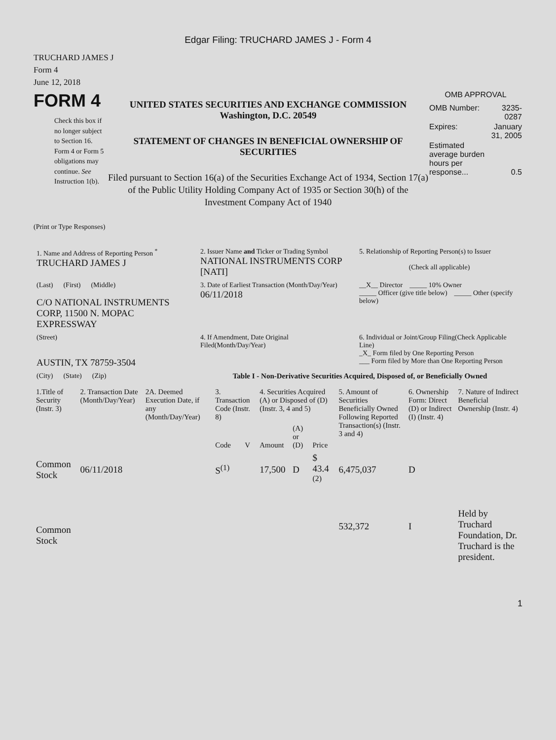Edgar Filing: TRUCHARD JAMES J - Form 4
TRUCHARD JAMES J
Form 4
June 12, 2018
FORM 4
Check this box if no longer subject to Section 16. Form 4 or Form 5 obligations may continue. See Instruction 1(b).
UNITED STATES SECURITIES AND EXCHANGE COMMISSION
Washington, D.C. 20549
STATEMENT OF CHANGES IN BENEFICIAL OWNERSHIP OF SECURITIES
Filed pursuant to Section 16(a) of the Securities Exchange Act of 1934, Section 17(a) of the Public Utility Holding Company Act of 1935 or Section 30(h) of the Investment Company Act of 1940
OMB APPROVAL
| OMB Number: | 3235-0287 |
| Expires: | January 31, 2005 |
| Estimated average burden hours per response... | 0.5 |
(Print or Type Responses)
| 1. Name and Address of Reporting Person <sup>*</sup> TRUCHARD JAMES J | 2. Issuer Name and Ticker or Trading Symbol NATIONAL INSTRUMENTS CORP [NATI] | 5. Relationship of Reporting Person(s) to Issuer (Check all applicable) |
| (Last) (First) (Middle) C/O NATIONAL INSTRUMENTS CORP, 11500 N. MOPAC EXPRESSWAY | 3. Date of Earliest Transaction (Month/Day/Year) 06/11/2018 | __X__ Director _____ 10% Owner _____ Officer (give title below) _____ Other (specify below) |
| (Street) AUSTIN, TX 78759-3504 | 4. If Amendment, Date Original Filed(Month/Day/Year) | 6. Individual or Joint/Group Filing(Check Applicable Line) _X_ Form filed by One Reporting Person ___ Form filed by More than One Reporting Person |
| (City) (State) (Zip) | Table I - Non-Derivative Securities Acquired, Disposed of, or Beneficially Owned | |
| 1.Title of Security (Instr. 3) | 2. Transaction Date (Month/Day/Year) | 2A. Deemed Execution Date, if any (Month/Day/Year) | 3. Transaction Code (Instr. 8) | | 4. Securities Acquired (A) or Disposed of (D) (Instr. 3, 4 and 5) | | | 5. Amount of Securities Beneficially Owned Following Reported Transaction(s) (Instr. 3 and 4) | 6. Ownership Form: Direct (D) or Indirect (I) (Instr. 4) | 7. Nature of Indirect Beneficial Ownership (Instr. 4) |
| --- | --- | --- | --- | --- | --- | --- | --- | --- | --- | --- |
| | | | Code | V | Amount | (A) or (D) | Price | | | |
| Common Stock | 06/11/2018 | | S<sup>(1)</sup> | | 17,500 | D | $ 43.4 <sup>(2)</sup> | 6,475,037 | D | |
| Common Stock | | | | | | | | 532,372 | I | Held by Truchard Foundation, Dr. Truchard is the president. |
1